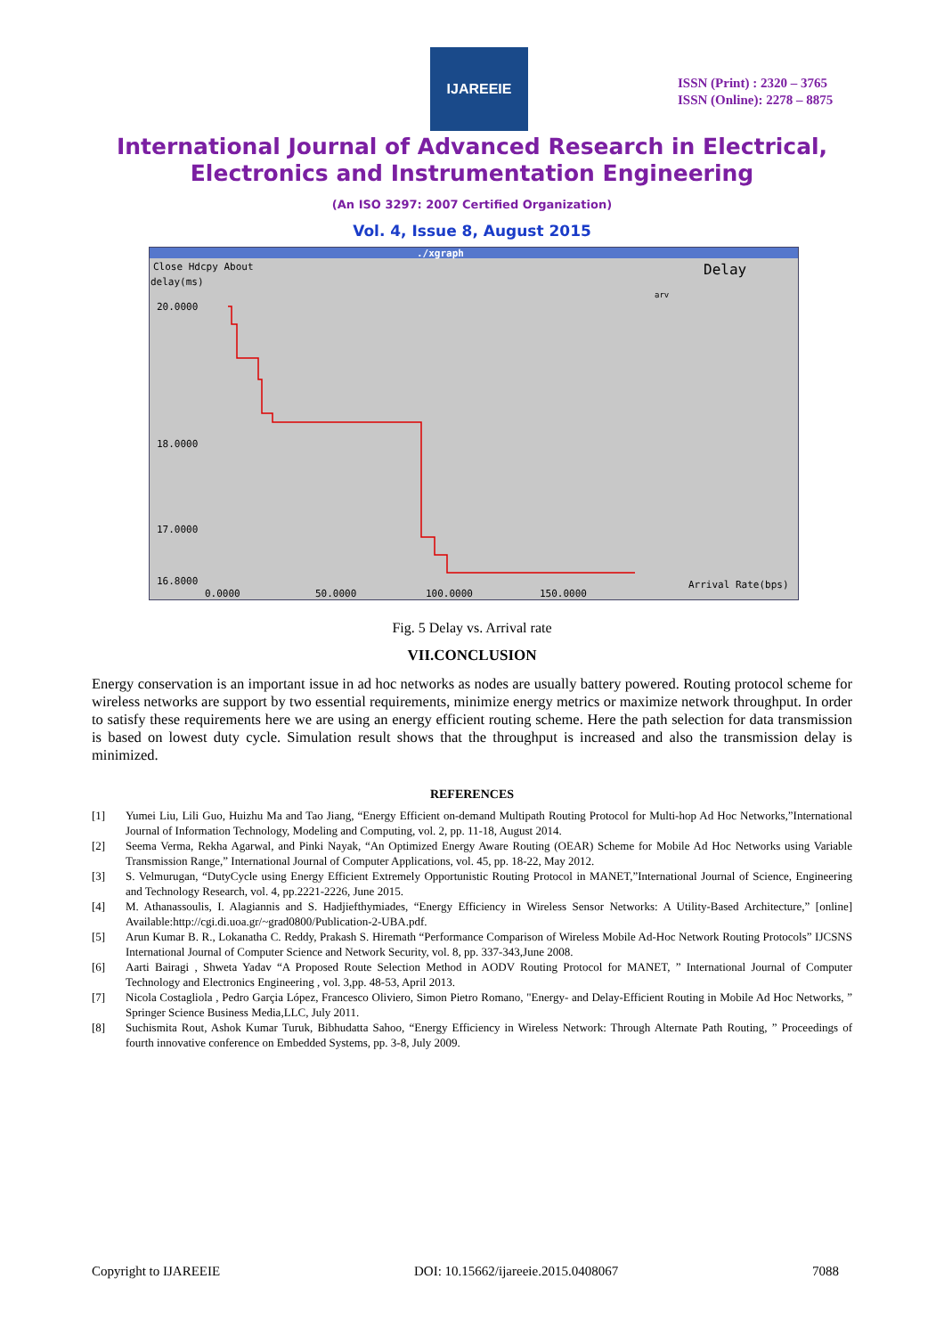IJAREEIE
ISSN (Print) : 2320 – 3765
ISSN (Online): 2278 – 8875
International Journal of Advanced Research in Electrical,
Electronics and Instrumentation Engineering
(An ISO 3297: 2007 Certified Organization)
Vol. 4, Issue 8, August 2015
./xgraph
Close Hdcpy About
Delay
delay(ms)
arv
20.0000
18.0000
17.0000
16.8000
0.0000
50.0000
100.0000
150.0000
Arrival Rate(bps)
Fig. 5 Delay vs. Arrival rate
VII.CONCLUSION
Energy conservation is an important issue in ad hoc networks as nodes are usually battery powered. Routing protocol scheme for wireless networks are support by two essential requirements, minimize energy metrics or maximize network throughput. In order to satisfy these requirements here we are using an energy efficient routing scheme. Here the path selection for data transmission is based on lowest duty cycle. Simulation result shows that the throughput is increased and also the transmission delay is minimized.
REFERENCES
[1] Yumei Liu, Lili Guo, Huizhu Ma and Tao Jiang, “Energy Efficient on-demand Multipath Routing Protocol for Multi-hop Ad Hoc Networks,”International Journal of Information Technology, Modeling and Computing, vol. 2, pp. 11-18, August 2014.
[2] Seema Verma, Rekha Agarwal, and Pinki Nayak, “An Optimized Energy Aware Routing (OEAR) Scheme for Mobile Ad Hoc Networks using Variable Transmission Range,” International Journal of Computer Applications, vol. 45, pp. 18-22, May 2012.
[3] S. Velmurugan, “DutyCycle using Energy Efficient Extremely Opportunistic Routing Protocol in MANET,”International Journal of Science, Engineering and Technology Research, vol. 4, pp.2221-2226, June 2015.
[4] M. Athanassoulis, I. Alagiannis and S. Hadjiefthymiades, “Energy Efficiency in Wireless Sensor Networks: A Utility-Based Architecture,” [online] Available:http://cgi.di.uoa.gr/~grad0800/Publication-2-UBA.pdf.
[5] Arun Kumar B. R., Lokanatha C. Reddy, Prakash S. Hiremath “Performance Comparison of Wireless Mobile Ad-Hoc Network Routing Protocols” IJCSNS International Journal of Computer Science and Network Security, vol. 8, pp. 337-343,June 2008.
[6] Aarti Bairagi , Shweta Yadav “A Proposed Route Selection Method in AODV Routing Protocol for MANET, ” International Journal of Computer Technology and Electronics Engineering , vol. 3,pp. 48-53, April 2013.
[7] Nicola Costagliola , Pedro Garçia López, Francesco Oliviero, Simon Pietro Romano, "Energy- and Delay-Efficient Routing in Mobile Ad Hoc Networks, ” Springer Science Business Media,LLC, July 2011.
[8] Suchismita Rout, Ashok Kumar Turuk, Bibhudatta Sahoo, “Energy Efficiency in Wireless Network: Through Alternate Path Routing, ” Proceedings of fourth innovative conference on Embedded Systems, pp. 3-8, July 2009.
Copyright to IJAREEIE DOI: 10.15662/ijareeie.2015.0408067 7088